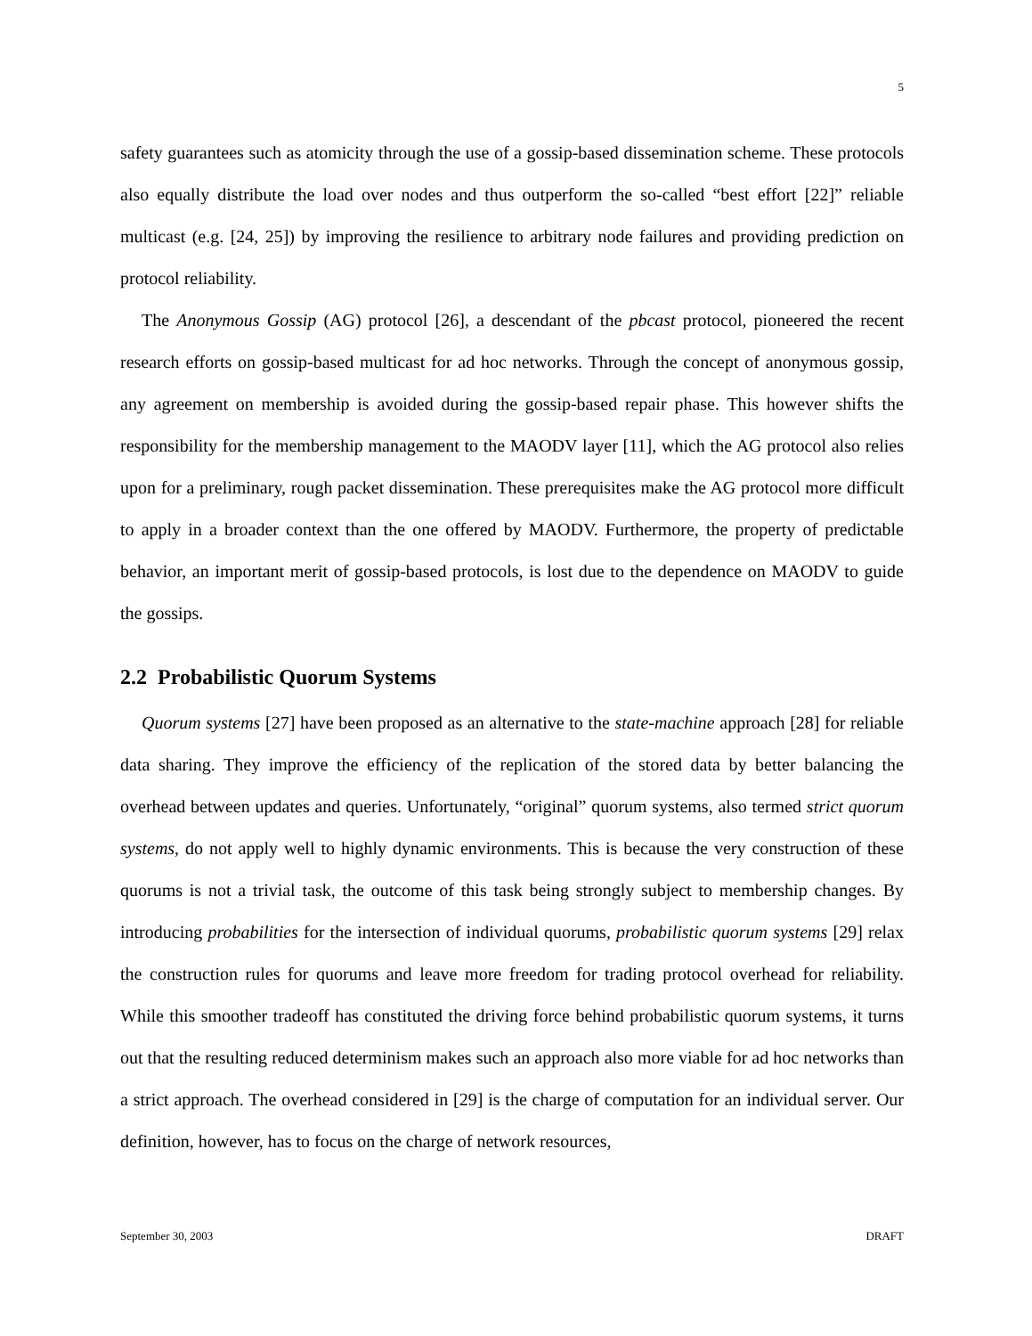5
safety guarantees such as atomicity through the use of a gossip-based dissemination scheme. These protocols also equally distribute the load over nodes and thus outperform the so-called “best effort [22]” reliable multicast (e.g. [24, 25]) by improving the resilience to arbitrary node failures and providing prediction on protocol reliability.
The Anonymous Gossip (AG) protocol [26], a descendant of the pbcast protocol, pioneered the recent research efforts on gossip-based multicast for ad hoc networks. Through the concept of anonymous gossip, any agreement on membership is avoided during the gossip-based repair phase. This however shifts the responsibility for the membership management to the MAODV layer [11], which the AG protocol also relies upon for a preliminary, rough packet dissemination. These prerequisites make the AG protocol more difficult to apply in a broader context than the one offered by MAODV. Furthermore, the property of predictable behavior, an important merit of gossip-based protocols, is lost due to the dependence on MAODV to guide the gossips.
2.2 Probabilistic Quorum Systems
Quorum systems [27] have been proposed as an alternative to the state-machine approach [28] for reliable data sharing. They improve the efficiency of the replication of the stored data by better balancing the overhead between updates and queries. Unfortunately, “original” quorum systems, also termed strict quorum systems, do not apply well to highly dynamic environments. This is because the very construction of these quorums is not a trivial task, the outcome of this task being strongly subject to membership changes. By introducing probabilities for the intersection of individual quorums, probabilistic quorum systems [29] relax the construction rules for quorums and leave more freedom for trading protocol overhead for reliability. While this smoother tradeoff has constituted the driving force behind probabilistic quorum systems, it turns out that the resulting reduced determinism makes such an approach also more viable for ad hoc networks than a strict approach. The overhead considered in [29] is the charge of computation for an individual server. Our definition, however, has to focus on the charge of network resources,
September 30, 2003 DRAFT